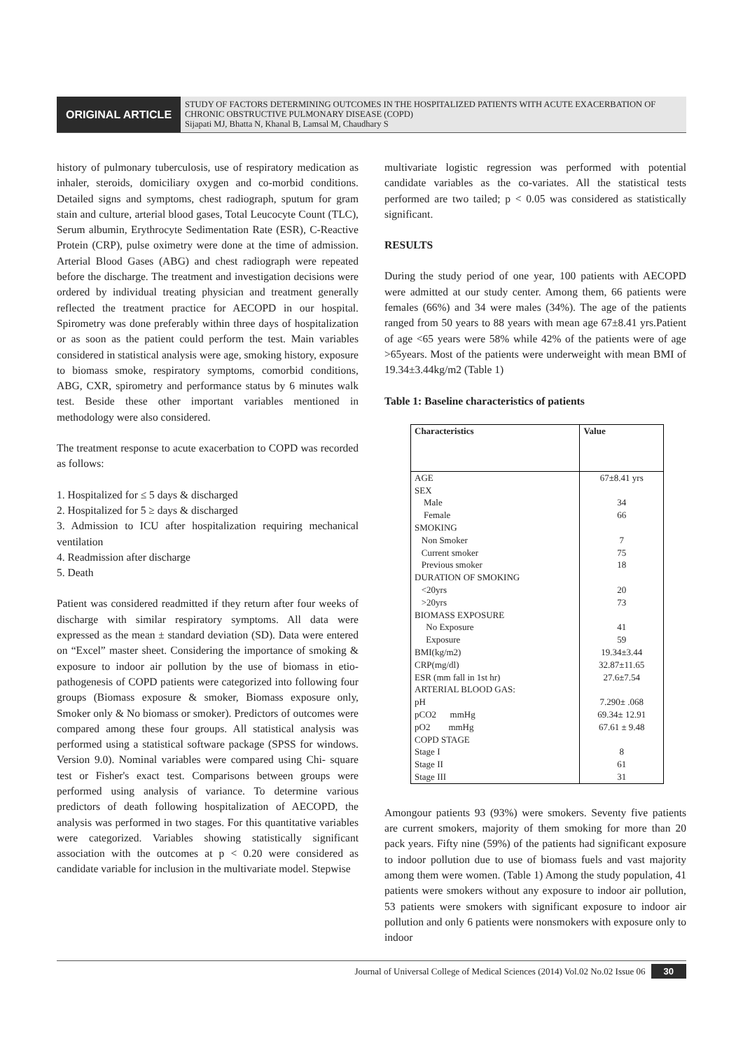ORIGINAL ARTICLE
STUDY OF FACTORS DETERMINING OUTCOMES IN THE HOSPITALIZED PATIENTS WITH ACUTE EXACERBATION OF CHRONIC OBSTRUCTIVE PULMONARY DISEASE (COPD)
Sijapati MJ, Bhatta N, Khanal B, Lamsal M, Chaudhary S
history of pulmonary tuberculosis, use of respiratory medication as inhaler, steroids, domiciliary oxygen and co-morbid conditions. Detailed signs and symptoms, chest radiograph, sputum for gram stain and culture, arterial blood gases, Total Leucocyte Count (TLC), Serum albumin, Erythrocyte Sedimentation Rate (ESR), C-Reactive Protein (CRP), pulse oximetry were done at the time of admission. Arterial Blood Gases (ABG) and chest radiograph were repeated before the discharge. The treatment and investigation decisions were ordered by individual treating physician and treatment generally reflected the treatment practice for AECOPD in our hospital. Spirometry was done preferably within three days of hospitalization or as soon as the patient could perform the test. Main variables considered in statistical analysis were age, smoking history, exposure to biomass smoke, respiratory symptoms, comorbid conditions, ABG, CXR, spirometry and performance status by 6 minutes walk test. Beside these other important variables mentioned in methodology were also considered.
The treatment response to acute exacerbation to COPD was recorded as follows:
1. Hospitalized for ≤ 5 days & discharged
2. Hospitalized for 5 ≥ days & discharged
3. Admission to ICU after hospitalization requiring mechanical ventilation
4. Readmission after discharge
5. Death
Patient was considered readmitted if they return after four weeks of discharge with similar respiratory symptoms. All data were expressed as the mean ± standard deviation (SD). Data were entered on “Excel” master sheet. Considering the importance of smoking & exposure to indoor air pollution by the use of biomass in etio-pathogenesis of COPD patients were categorized into following four groups (Biomass exposure & smoker, Biomass exposure only, Smoker only & No biomass or smoker). Predictors of outcomes were compared among these four groups. All statistical analysis was performed using a statistical software package (SPSS for windows. Version 9.0). Nominal variables were compared using Chi- square test or Fisher's exact test. Comparisons between groups were performed using analysis of variance. To determine various predictors of death following hospitalization of AECOPD, the analysis was performed in two stages. For this quantitative variables were categorized. Variables showing statistically significant association with the outcomes at p < 0.20 were considered as candidate variable for inclusion in the multivariate model. Stepwise
multivariate logistic regression was performed with potential candidate variables as the co-variates. All the statistical tests performed are two tailed; p < 0.05 was considered as statistically significant.
RESULTS
During the study period of one year, 100 patients with AECOPD were admitted at our study center. Among them, 66 patients were females (66%) and 34 were males (34%). The age of the patients ranged from 50 years to 88 years with mean age 67±8.41 yrs.Patient of age <65 years were 58% while 42% of the patients were of age >65years. Most of the patients were underweight with mean BMI of 19.34±3.44kg/m2 (Table 1)
Table 1: Baseline characteristics of patients
| Characteristics | Value |
| --- | --- |
| AGE | 67±8.41 yrs |
| SEX | |
| Male | 34 |
| Female | 66 |
| SMOKING | |
| Non Smoker | 7 |
| Current smoker | 75 |
| Previous smoker | 18 |
| DURATION OF SMOKING | |
| <20yrs | 20 |
| >20yrs | 73 |
| BIOMASS EXPOSURE | |
| No Exposure | 41 |
| Exposure | 59 |
| BMI(kg/m2) | 19.34±3.44 |
| CRP(mg/dl) | 32.87±11.65 |
| ESR (mm fall in 1st hr) | 27.6±7.54 |
| ARTERIAL BLOOD GAS: | |
| pH | 7.290± .068 |
| pCO2 mmHg | 69.34± 12.91 |
| pO2 mmHg | 67.61 ± 9.48 |
| COPD STAGE | |
| Stage I | 8 |
| Stage II | 61 |
| Stage III | 31 |
Amongour patients 93 (93%) were smokers. Seventy five patients are current smokers, majority of them smoking for more than 20 pack years. Fifty nine (59%) of the patients had significant exposure to indoor pollution due to use of biomass fuels and vast majority among them were women. (Table 1) Among the study population, 41 patients were smokers without any exposure to indoor air pollution, 53 patients were smokers with significant exposure to indoor air pollution and only 6 patients were nonsmokers with exposure only to indoor
Journal of Universal College of Medical Sciences (2014) Vol.02 No.02 Issue 06 30